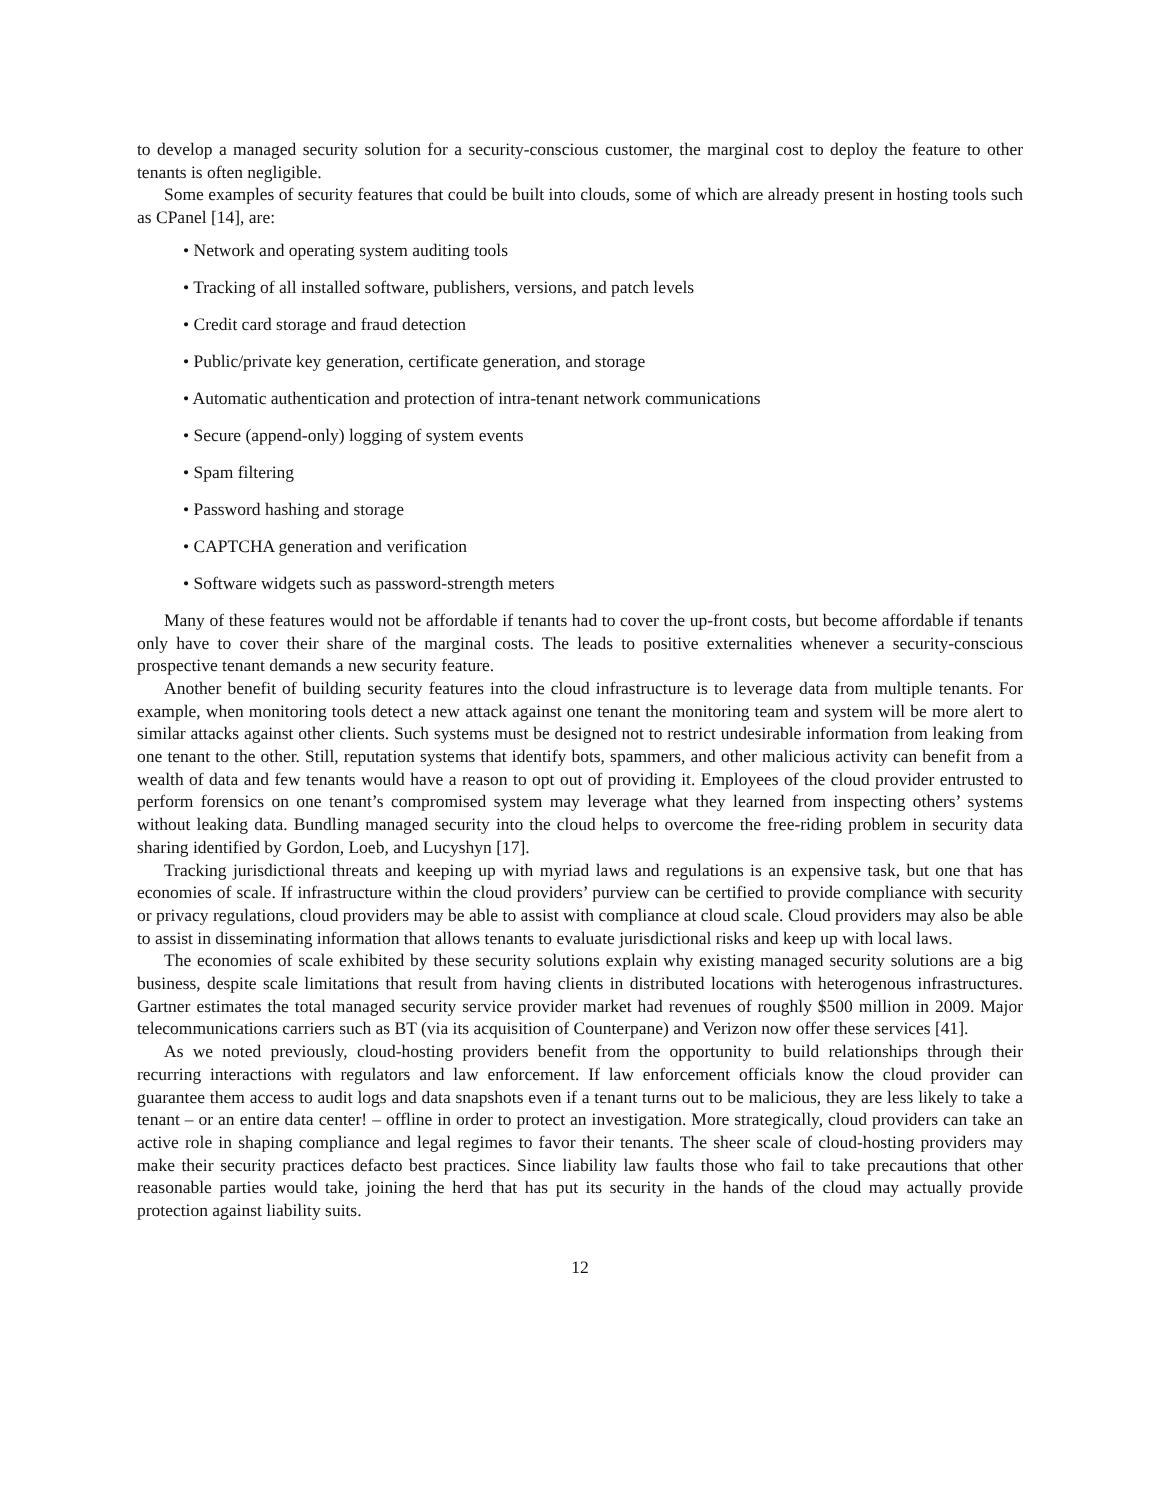to develop a managed security solution for a security-conscious customer, the marginal cost to deploy the feature to other tenants is often negligible.
Some examples of security features that could be built into clouds, some of which are already present in hosting tools such as CPanel [14], are:
• Network and operating system auditing tools
• Tracking of all installed software, publishers, versions, and patch levels
• Credit card storage and fraud detection
• Public/private key generation, certificate generation, and storage
• Automatic authentication and protection of intra-tenant network communications
• Secure (append-only) logging of system events
• Spam filtering
• Password hashing and storage
• CAPTCHA generation and verification
• Software widgets such as password-strength meters
Many of these features would not be affordable if tenants had to cover the up-front costs, but become affordable if tenants only have to cover their share of the marginal costs. The leads to positive externalities whenever a security-conscious prospective tenant demands a new security feature.
Another benefit of building security features into the cloud infrastructure is to leverage data from multiple tenants. For example, when monitoring tools detect a new attack against one tenant the monitoring team and system will be more alert to similar attacks against other clients. Such systems must be designed not to restrict undesirable information from leaking from one tenant to the other. Still, reputation systems that identify bots, spammers, and other malicious activity can benefit from a wealth of data and few tenants would have a reason to opt out of providing it. Employees of the cloud provider entrusted to perform forensics on one tenant’s compromised system may leverage what they learned from inspecting others’ systems without leaking data. Bundling managed security into the cloud helps to overcome the free-riding problem in security data sharing identified by Gordon, Loeb, and Lucyshyn [17].
Tracking jurisdictional threats and keeping up with myriad laws and regulations is an expensive task, but one that has economies of scale. If infrastructure within the cloud providers’ purview can be certified to provide compliance with security or privacy regulations, cloud providers may be able to assist with compliance at cloud scale. Cloud providers may also be able to assist in disseminating information that allows tenants to evaluate jurisdictional risks and keep up with local laws.
The economies of scale exhibited by these security solutions explain why existing managed security solutions are a big business, despite scale limitations that result from having clients in distributed locations with heterogenous infrastructures. Gartner estimates the total managed security service provider market had revenues of roughly $500 million in 2009. Major telecommunications carriers such as BT (via its acquisition of Counterpane) and Verizon now offer these services [41].
As we noted previously, cloud-hosting providers benefit from the opportunity to build relationships through their recurring interactions with regulators and law enforcement. If law enforcement officials know the cloud provider can guarantee them access to audit logs and data snapshots even if a tenant turns out to be malicious, they are less likely to take a tenant – or an entire data center! – offline in order to protect an investigation. More strategically, cloud providers can take an active role in shaping compliance and legal regimes to favor their tenants. The sheer scale of cloud-hosting providers may make their security practices defacto best practices. Since liability law faults those who fail to take precautions that other reasonable parties would take, joining the herd that has put its security in the hands of the cloud may actually provide protection against liability suits.
12